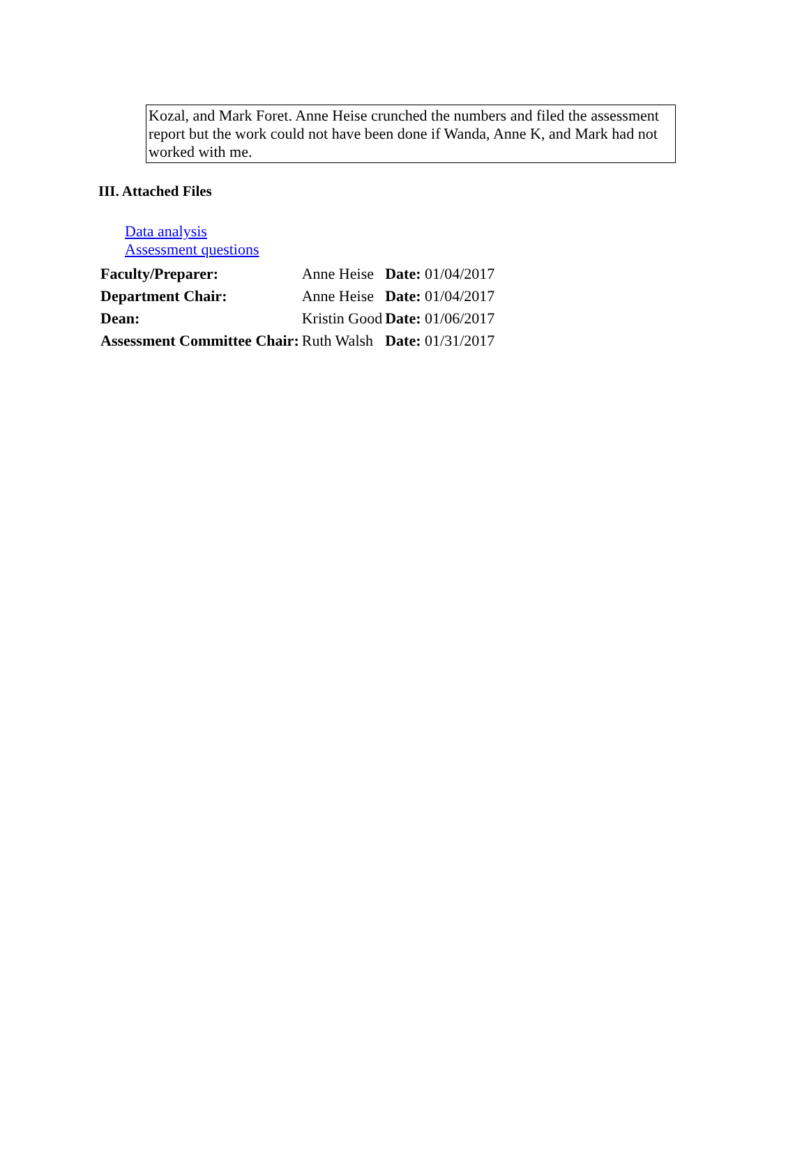Kozal, and Mark Foret. Anne Heise crunched the numbers and filed the assessment report but the work could not have been done if Wanda, Anne K, and Mark had not worked with me.
III. Attached Files
Data analysis
Assessment questions
| Faculty/Preparer: | Anne Heise | Date: 01/04/2017 |
| Department Chair: | Anne Heise | Date: 01/04/2017 |
| Dean: | Kristin Good | Date: 01/06/2017 |
| Assessment Committee Chair: | Ruth Walsh | Date: 01/31/2017 |